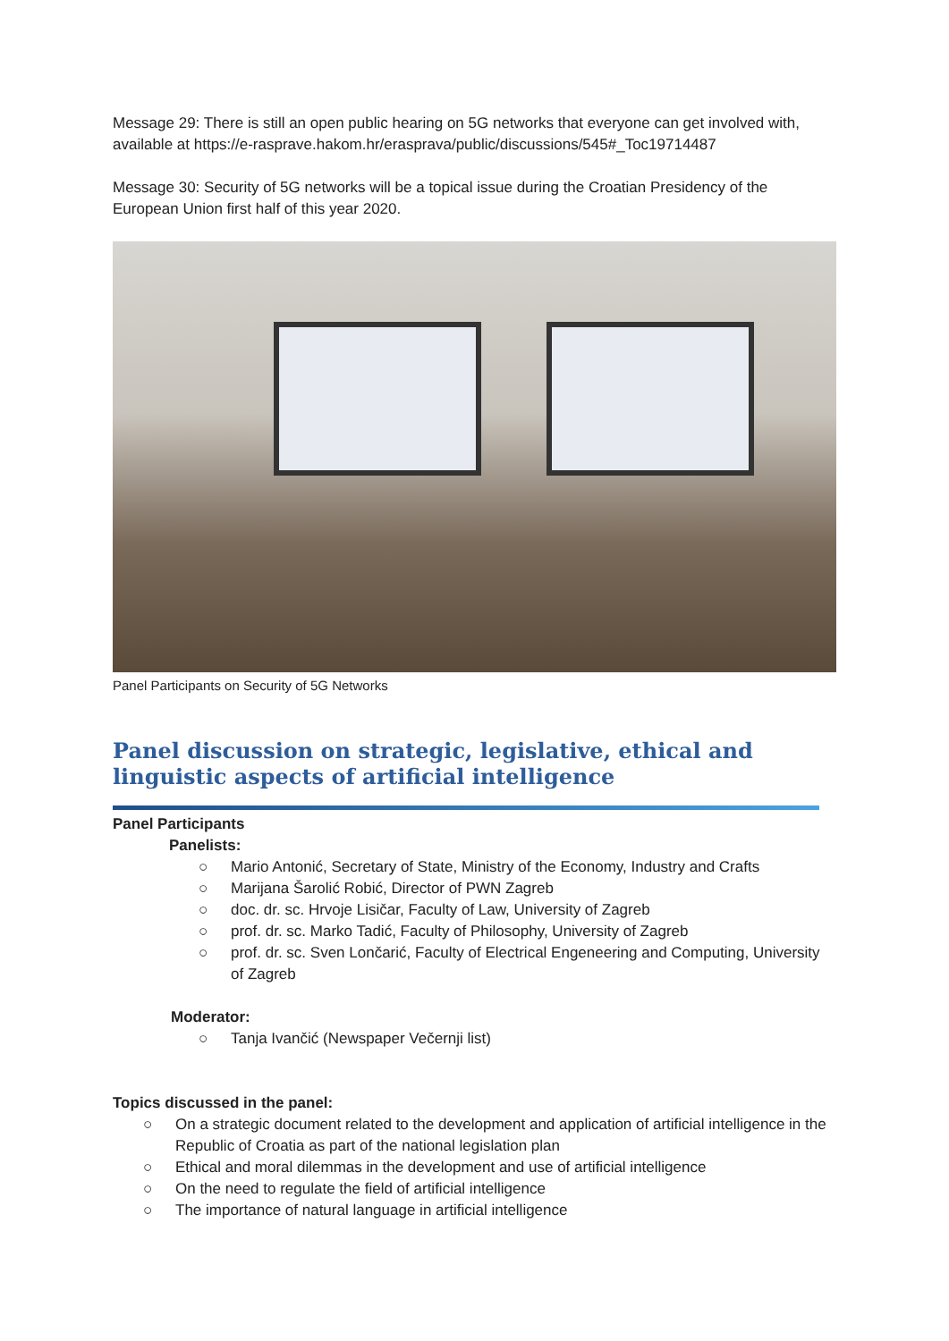Message 29: There is still an open public hearing on 5G networks that everyone can get involved with, available at https://e-rasprave.hakom.hr/erasprava/public/discussions/545#_Toc19714487
Message 30: Security of 5G networks will be a topical issue during the Croatian Presidency of the European Union first half of this year 2020.
Panel Participants on Security of 5G Networks
Panel discussion on strategic, legislative, ethical and linguistic aspects of artificial intelligence
Panel Participants
Panelists:
○ Mario Antonić, Secretary of State, Ministry of the Economy, Industry and Crafts
○ Marijana Šarolić Robić, Director of PWN Zagreb
○ doc. dr. sc. Hrvoje Lisičar, Faculty of Law, University of Zagreb
○ prof. dr. sc. Marko Tadić, Faculty of Philosophy, University of Zagreb
○ prof. dr. sc. Sven Lončarić, Faculty of Electrical Engeneering and Computing, University of Zagreb
Moderator:
○ Tanja Ivančić (Newspaper Večernji list)
Topics discussed in the panel:
○ On a strategic document related to the development and application of artificial intelligence in the Republic of Croatia as part of the national legislation plan
○ Ethical and moral dilemmas in the development and use of artificial intelligence
○ On the need to regulate the field of artificial intelligence
○ The importance of natural language in artificial intelligence